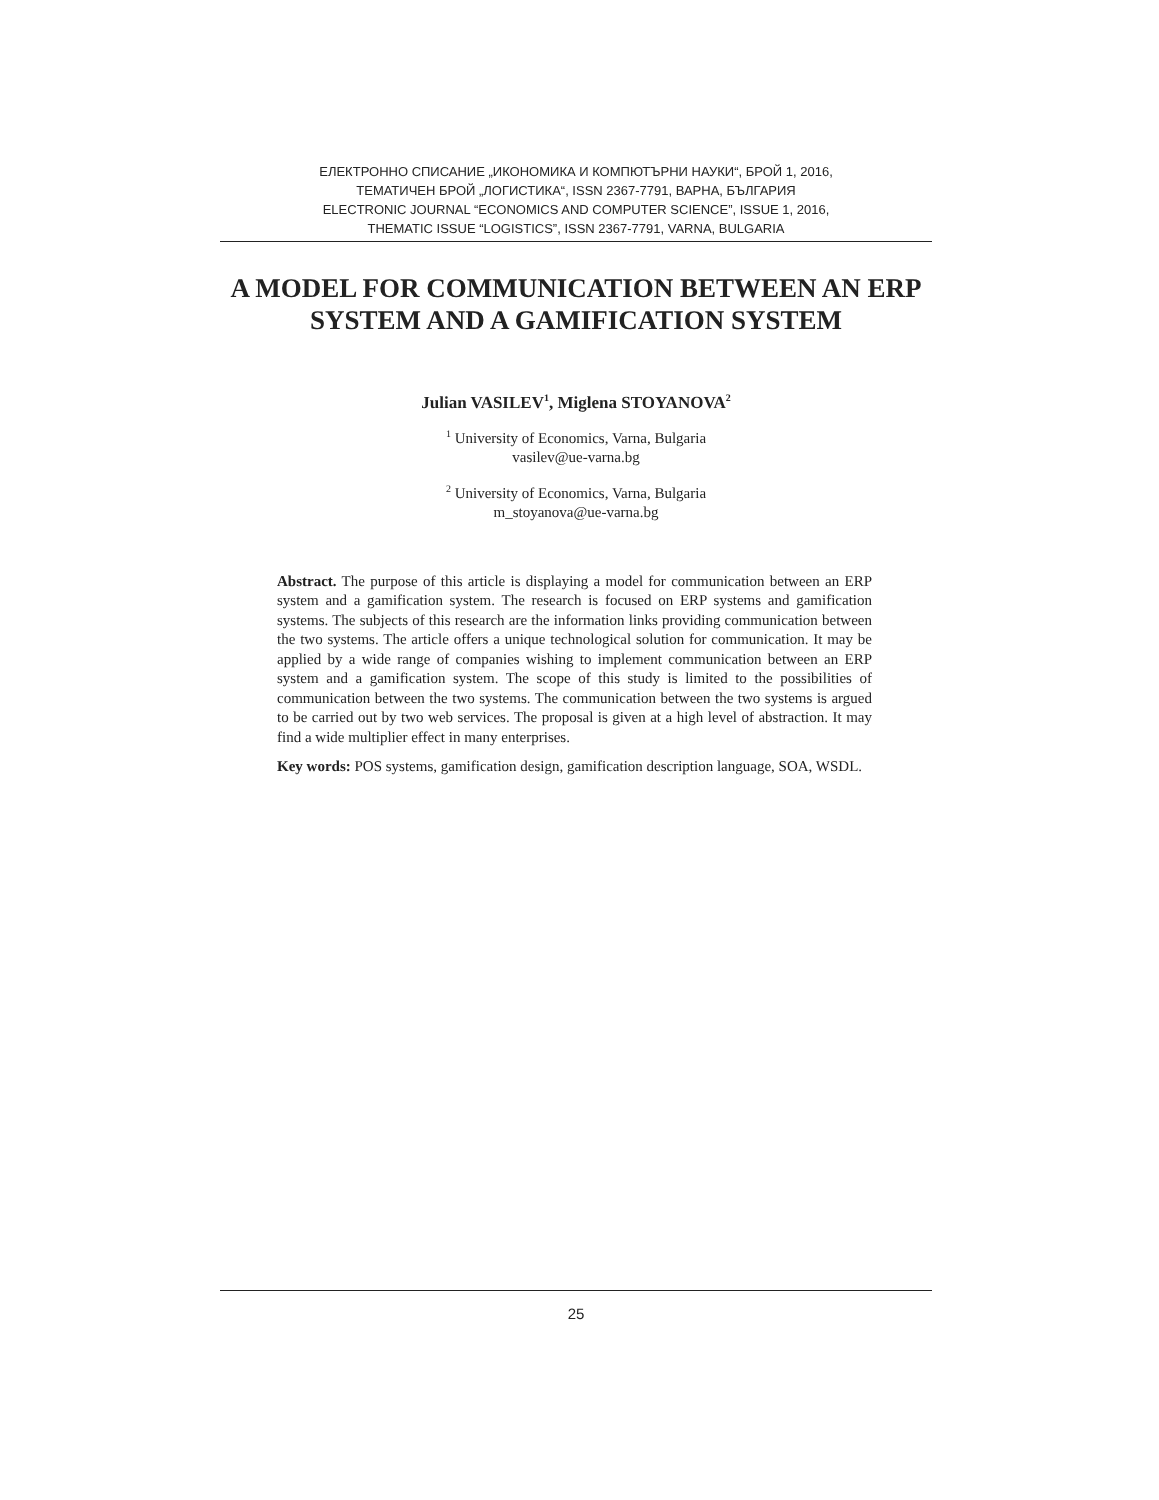ЕЛЕКТРОННО СПИСАНИЕ „ИКОНОМИКА И КОМПЮТЪРНИ НАУКИ“, БРОЙ 1, 2016,
ТЕМАТИЧЕН БРОЙ „ЛОГИСТИКА“, ISSN 2367-7791, ВАРНА, БЪЛГАРИЯ
ELECTRONIC JOURNAL “ECONOMICS AND COMPUTER SCIENCE”, ISSUE 1, 2016,
THEMATIC ISSUE “LOGISTICS”, ISSN 2367-7791, VARNA, BULGARIA
A MODEL FOR COMMUNICATION BETWEEN AN ERP
SYSTEM AND A GAMIFICATION SYSTEM
Julian VASILEV<sup>1</sup>, Miglena STOYANOVA<sup>2</sup>
<sup>1</sup> University of Economics, Varna, Bulgaria
vasilev@ue-varna.bg
<sup>2</sup> University of Economics, Varna, Bulgaria
m_stoyanova@ue-varna.bg
Abstract. The purpose of this article is displaying a model for communication between an ERP system and a gamification system. The research is focused on ERP systems and gamification systems. The subjects of this research are the information links providing communication between the two systems. The article offers a unique technological solution for communication. It may be applied by a wide range of companies wishing to implement communication between an ERP system and a gamification system. The scope of this study is limited to the possibilities of communication between the two systems. The communication between the two systems is argued to be carried out by two web services. The proposal is given at a high level of abstraction. It may find a wide multiplier effect in many enterprises.
Key words: POS systems, gamification design, gamification description language, SOA, WSDL.
25